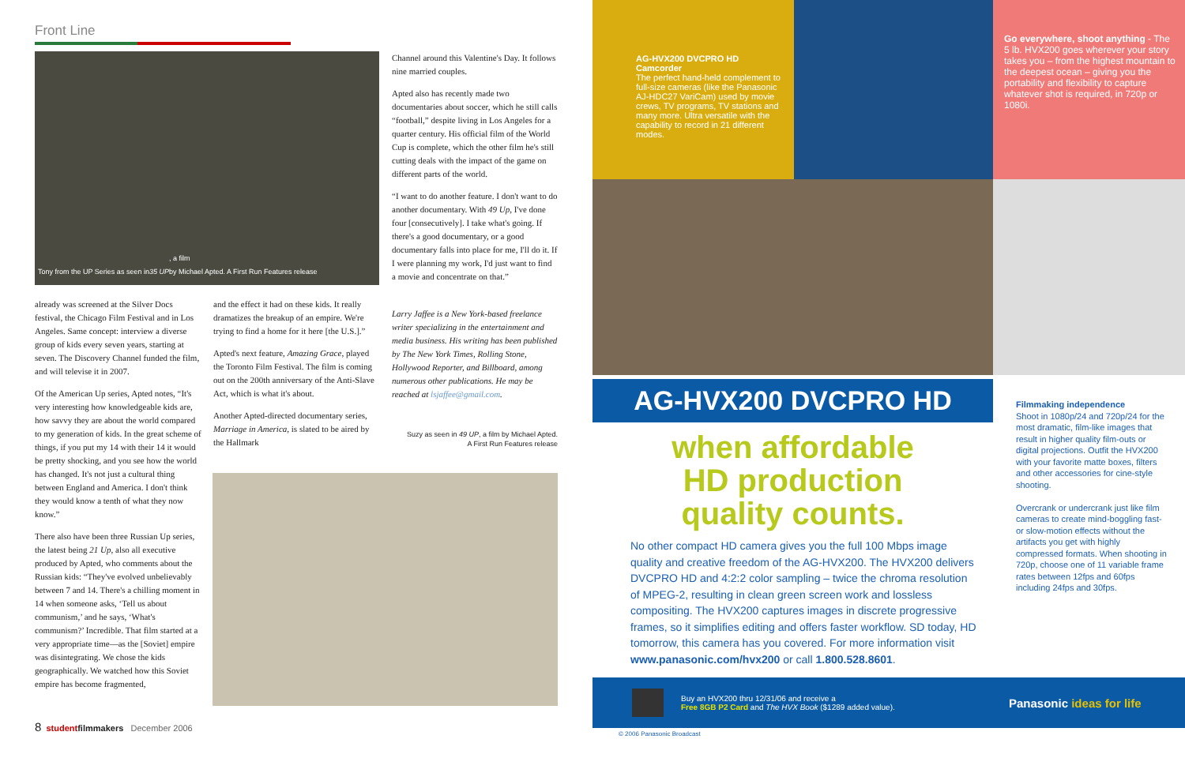Front Line
Tony from the UP Series as seen in 35 UP, a film
by Michael Apted. A First Run Features release
already was screened at the Silver Docs festival, the Chicago Film Festival and in Los Angeles. Same concept: interview a diverse group of kids every seven years, starting at seven. The Discovery Channel funded the film, and will televise it in 2007.
Of the American Up series, Apted notes, “It's very interesting how knowledgeable kids are, how savvy they are about the world compared to my generation of kids. In the great scheme of things, if you put my 14 with their 14 it would be pretty shocking, and you see how the world has changed. It's not just a cultural thing between England and America. I don't think they would know a tenth of what they now know.”
There also have been three Russian Up series, the latest being 21 Up, also all executive produced by Apted, who comments about the Russian kids: “They've evolved unbelievably between 7 and 14. There's a chilling moment in 14 when someone asks, ‘Tell us about communism,’ and he says, ‘What's communism?’ Incredible. That film started at a very appropriate time—as the [Soviet] empire was disintegrating. We chose the kids geographically. We watched how this Soviet empire has become fragmented,
and the effect it had on these kids. It really dramatizes the breakup of an empire. We're trying to find a home for it here [the U.S.].”
Apted's next feature, Amazing Grace, played the Toronto Film Festival. The film is coming out on the 200th anniversary of the Anti-Slave Act, which is what it's about.
Another Apted-directed documentary series, Marriage in America, is slated to be aired by the Hallmark
Channel around this Valentine's Day. It follows nine married couples.
Apted also has recently made two documentaries about soccer, which he still calls “football,” despite living in Los Angeles for a quarter century. His official film of the World Cup is complete, which the other film he's still cutting deals with the impact of the game on different parts of the world.
“I want to do another feature. I don't want to do another documentary. With 49 Up, I've done four [consecutively]. I take what's going. If there's a good documentary, or a good documentary falls into place for me, I'll do it. If I were planning my work, I'd just want to find a movie and concentrate on that.”
Larry Jaffee is a New York-based freelance writer specializing in the entertainment and media business. His writing has been published by The New York Times, Rolling Stone, Hollywood Reporter, and Billboard, among numerous other publications. He may be reached at lsjaffee@gmail.com.
Suzy as seen in 49 UP, a film by Michael Apted.
A First Run Features release
8 student filmmakers December 2006
AG-HVX200 DVCPRO HD Camcorder
The perfect hand-held complement to full-size cameras (like the Panasonic AJ-HDC27 VariCam) used by movie crews, TV programs, TV stations and many more. Ultra versatile with the capability to record in 21 different modes.
Go everywhere, shoot anything - The 5 lb. HVX200 goes wherever your story takes you – from the highest mountain to the deepest ocean – giving you the portability and flexibility to capture whatever shot is required, in 720p or 1080i.
AG-HVX200 DVCPRO HD
when affordable
HD production
quality counts.
No other compact HD camera gives you the full 100 Mbps image quality and creative freedom of the AG-HVX200. The HVX200 delivers DVCPRO HD and 4:2:2 color sampling – twice the chroma resolution of MPEG-2, resulting in clean green screen work and lossless compositing. The HVX200 captures images in discrete progressive frames, so it simplifies editing and offers faster workflow. SD today, HD tomorrow, this camera has you covered. For more information visit www.panasonic.com/hvx200 or call 1.800.528.8601.
Filmmaking independence
Shoot in 1080p/24 and 720p/24 for the most dramatic, film-like images that result in higher quality film-outs or digital projections. Outfit the HVX200 with your favorite matte boxes, filters and other accessories for cine-style shooting.
Overcrank or undercrank just like film cameras to create mind-boggling fast- or slow-motion effects without the artifacts you get with highly compressed formats. When shooting in 720p, choose one of 11 variable frame rates between 12fps and 60fps including 24fps and 30fps.
Buy an HVX200 thru 12/31/06 and receive a
Free 8GB P2 Card and The HVX Book ($1289 added value).
Panasonic ideas for life
© 2006 Panasonic Broadcast